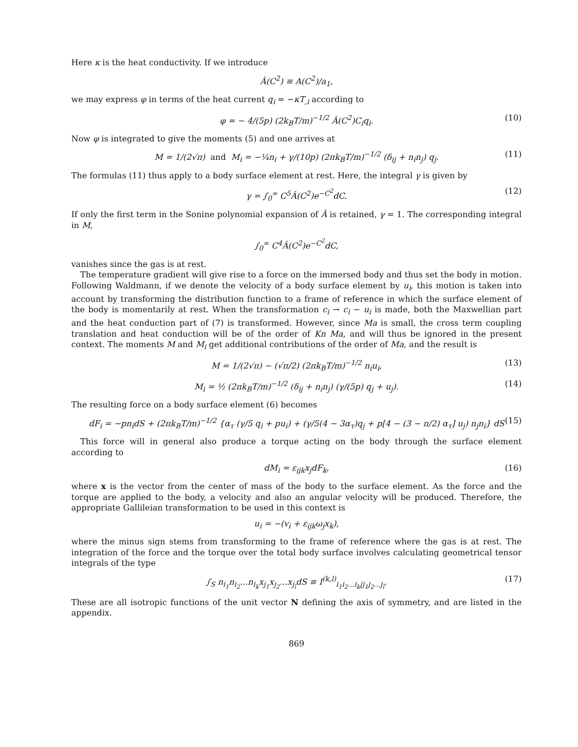Here κ is the heat conductivity. If we introduce
Â(C<sup>2</sup>) ≡ A(C<sup>2</sup>)/a<sub>1</sub>,
we may express φ in terms of the heat current q<sub>i</sub> = −κT<sub>,i</sub> according to
φ = − 4/(5p) (2k<sub>B</sub>T/m)<sup>−1/2</sup> Â(C<sup>2</sup>)C<sub>i</sub>q<sub>i</sub>. (10)
Now φ is integrated to give the moments (5) and one arrives at
M = 1/(2√π) and M<sub>i</sub> = −¼n<sub>i</sub> + γ/(10p) (2πk<sub>B</sub>T/m)<sup>−1/2</sup> (δ<sub>ij</sub> + n<sub>i</sub>n<sub>j</sub>) q<sub>j</sub>. (11)
The formulas (11) thus apply to a body surface element at rest. Here, the integral γ is given by
γ = ∫<sub>0</sub><sup>∞</sup> C<sup>5</sup>Â(C<sup>2</sup>)e<sup>−C<sup>2</sup></sup>dC. (12)
If only the first term in the Sonine polynomial expansion of Â is retained, γ = 1. The corresponding integral in M,
∫<sub>0</sub><sup>∞</sup> C<sup>4</sup>Â(C<sup>2</sup>)e<sup>−C<sup>2</sup></sup>dC,
vanishes since the gas is at rest.
The temperature gradient will give rise to a force on the immersed body and thus set the body in motion. Following Waldmann, if we denote the velocity of a body surface element by u<sub>i</sub>, this motion is taken into account by transforming the distribution function to a frame of reference in which the surface element of the body is momentarily at rest. When the transformation c<sub>i</sub> → c<sub>i</sub> − u<sub>i</sub> is made, both the Maxwellian part and the heat conduction part of (7) is transformed. However, since Ma is small, the cross term coupling translation and heat conduction will be of the order of Kn Ma, and will thus be ignored in the present context. The moments M and M<sub>i</sub> get additional contributions of the order of Ma, and the result is
M = 1/(2√π) − (√π/2) (2πk<sub>B</sub>T/m)<sup>−1/2</sup> n<sub>i</sub>u<sub>i</sub>, (13)
M<sub>i</sub> = ½ (2πk<sub>B</sub>T/m)<sup>−1/2</sup> (δ<sub>ij</sub> + n<sub>i</sub>n<sub>j</sub>) (γ/(5p) q<sub>j</sub> + u<sub>j</sub>). (14)
The resulting force on a body surface element (6) becomes
dF<sub>i</sub> = −pn<sub>i</sub>dS + (2πk<sub>B</sub>T/m)<sup>−1/2</sup> {α<sub>τ</sub> (γ/5 q<sub>i</sub> + pu<sub>i</sub>) + (γ/5(4 − 3α<sub>τ</sub>)q<sub>j</sub> + p[4 − (3 − π/2) α<sub>τ</sub>] u<sub>j</sub>) n<sub>j</sub>n<sub>i</sub>} dS (15)
This force will in general also produce a torque acting on the body through the surface element according to
dM<sub>i</sub> = ε<sub>ijk</sub>x<sub>j</sub>dF<sub>k</sub>, (16)
where x is the vector from the center of mass of the body to the surface element. As the force and the torque are applied to the body, a velocity and also an angular velocity will be produced. Therefore, the appropriate Gallileian transformation to be used in this context is
u<sub>i</sub> = −(v<sub>i</sub> + ε<sub>ijk</sub>ω<sub>j</sub>x<sub>k</sub>),
where the minus sign stems from transforming to the frame of reference where the gas is at rest. The integration of the force and the torque over the total body surface involves calculating geometrical tensor integrals of the type
∫<sub>S</sub> n<sub>i<sub>1</sub></sub>n<sub>i<sub>2</sub></sub>...n<sub>i<sub>k</sub></sub>x<sub>j<sub>1</sub></sub>x<sub>j<sub>2</sub></sub>...x<sub>j<sub>l</sub></sub>dS ≡ I<sup>(k,l)</sup><sub>i<sub>1</sub>i<sub>2</sub>...i<sub>k</sub>|j<sub>1</sub>j<sub>2</sub>...j<sub>l</sub></sub>. (17)
These are all isotropic functions of the unit vector N defining the axis of symmetry, and are listed in the appendix.
869